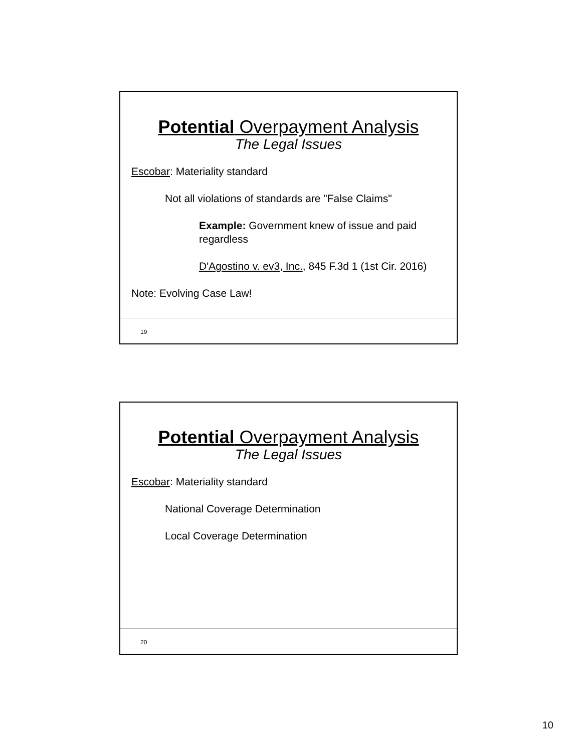Potential Overpayment Analysis
The Legal Issues
Escobar: Materiality standard
Not all violations of standards are "False Claims"
Example: Government knew of issue and paid regardless
D'Agostino v. ev3, Inc., 845 F.3d 1 (1st Cir. 2016)
Note: Evolving Case Law!
19
Potential Overpayment Analysis
The Legal Issues
Escobar: Materiality standard
National Coverage Determination
Local Coverage Determination
20
10